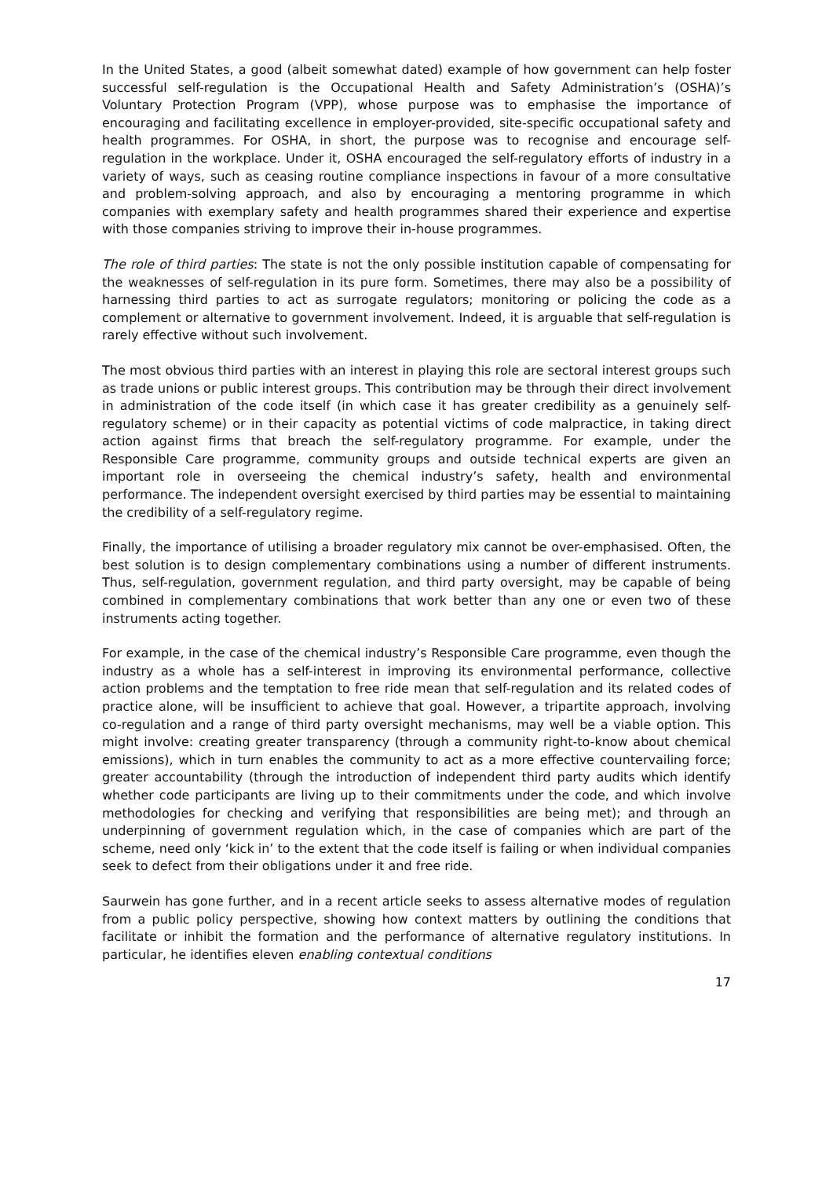In the United States, a good (albeit somewhat dated) example of how government can help foster successful self-regulation is the Occupational Health and Safety Administration’s (OSHA)’s Voluntary Protection Program (VPP), whose purpose was to emphasise the importance of encouraging and facilitating excellence in employer-provided, site-specific occupational safety and health programmes. For OSHA, in short, the purpose was to recognise and encourage self-regulation in the workplace. Under it, OSHA encouraged the self-regulatory efforts of industry in a variety of ways, such as ceasing routine compliance inspections in favour of a more consultative and problem-solving approach, and also by encouraging a mentoring programme in which companies with exemplary safety and health programmes shared their experience and expertise with those companies striving to improve their in-house programmes.
The role of third parties: The state is not the only possible institution capable of compensating for the weaknesses of self-regulation in its pure form. Sometimes, there may also be a possibility of harnessing third parties to act as surrogate regulators; monitoring or policing the code as a complement or alternative to government involvement. Indeed, it is arguable that self-regulation is rarely effective without such involvement.
The most obvious third parties with an interest in playing this role are sectoral interest groups such as trade unions or public interest groups. This contribution may be through their direct involvement in administration of the code itself (in which case it has greater credibility as a genuinely self-regulatory scheme) or in their capacity as potential victims of code malpractice, in taking direct action against firms that breach the self-regulatory programme. For example, under the Responsible Care programme, community groups and outside technical experts are given an important role in overseeing the chemical industry’s safety, health and environmental performance. The independent oversight exercised by third parties may be essential to maintaining the credibility of a self-regulatory regime.
Finally, the importance of utilising a broader regulatory mix cannot be over-emphasised. Often, the best solution is to design complementary combinations using a number of different instruments. Thus, self-regulation, government regulation, and third party oversight, may be capable of being combined in complementary combinations that work better than any one or even two of these instruments acting together.
For example, in the case of the chemical industry’s Responsible Care programme, even though the industry as a whole has a self-interest in improving its environmental performance, collective action problems and the temptation to free ride mean that self-regulation and its related codes of practice alone, will be insufficient to achieve that goal. However, a tripartite approach, involving co-regulation and a range of third party oversight mechanisms, may well be a viable option. This might involve: creating greater transparency (through a community right-to-know about chemical emissions), which in turn enables the community to act as a more effective countervailing force; greater accountability (through the introduction of independent third party audits which identify whether code participants are living up to their commitments under the code, and which involve methodologies for checking and verifying that responsibilities are being met); and through an underpinning of government regulation which, in the case of companies which are part of the scheme, need only ‘kick in’ to the extent that the code itself is failing or when individual companies seek to defect from their obligations under it and free ride.
Saurwein has gone further, and in a recent article seeks to assess alternative modes of regulation from a public policy perspective, showing how context matters by outlining the conditions that facilitate or inhibit the formation and the performance of alternative regulatory institutions. In particular, he identifies eleven enabling contextual conditions
17